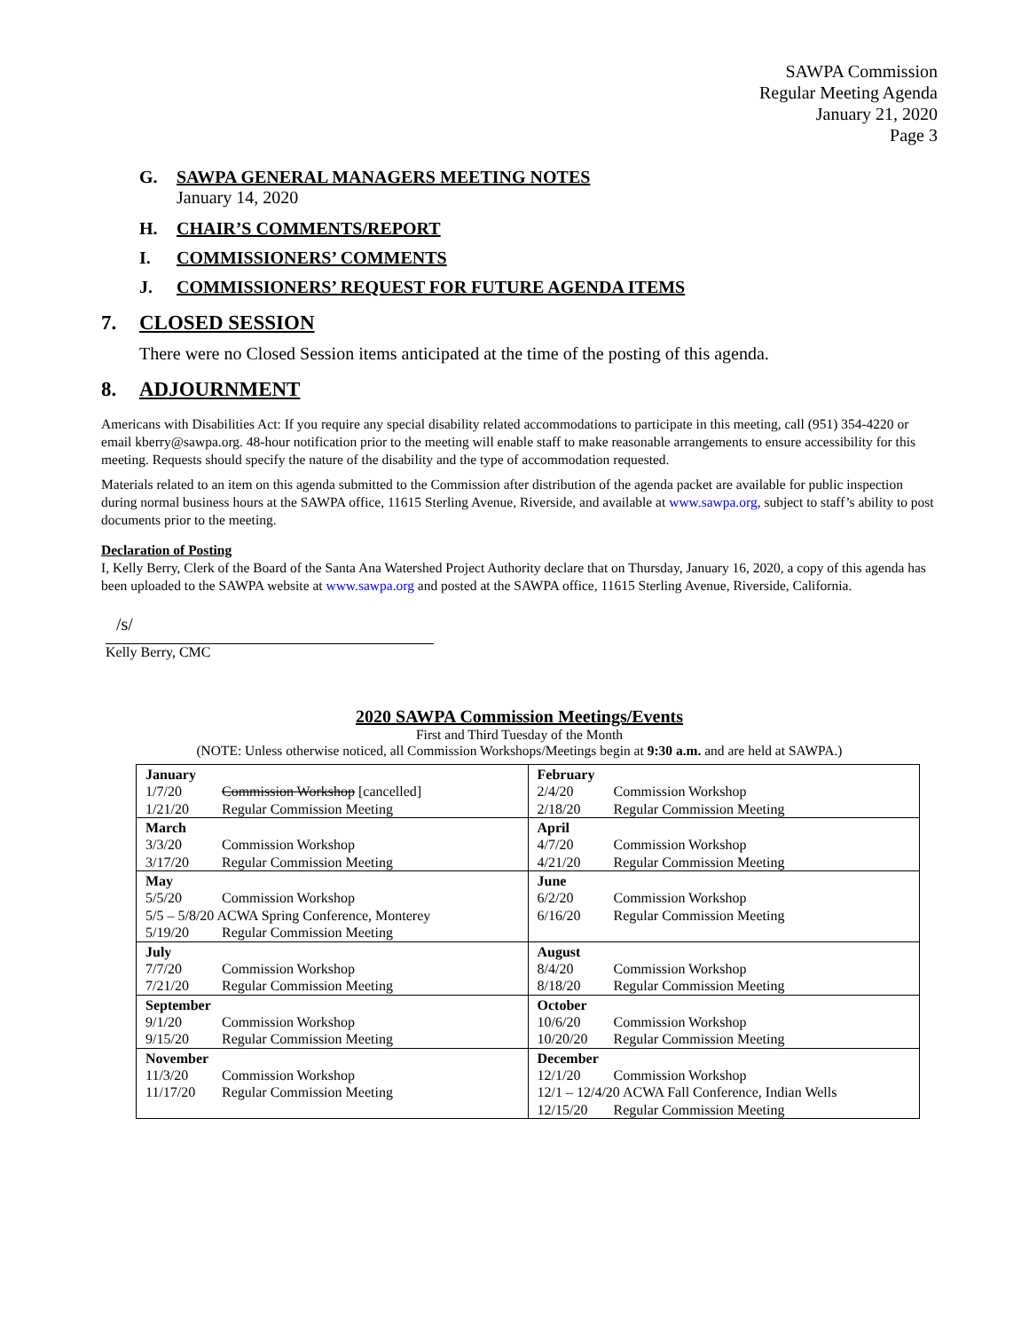SAWPA Commission
Regular Meeting Agenda
January 21, 2020
Page 3
G. SAWPA GENERAL MANAGERS MEETING NOTES
January 14, 2020
H. CHAIR’S COMMENTS/REPORT
I. COMMISSIONERS’ COMMENTS
J. COMMISSIONERS’ REQUEST FOR FUTURE AGENDA ITEMS
7. CLOSED SESSION
There were no Closed Session items anticipated at the time of the posting of this agenda.
8. ADJOURNMENT
Americans with Disabilities Act: If you require any special disability related accommodations to participate in this meeting, call (951) 354-4220 or email kberry@sawpa.org. 48-hour notification prior to the meeting will enable staff to make reasonable arrangements to ensure accessibility for this meeting. Requests should specify the nature of the disability and the type of accommodation requested.
Materials related to an item on this agenda submitted to the Commission after distribution of the agenda packet are available for public inspection during normal business hours at the SAWPA office, 11615 Sterling Avenue, Riverside, and available at www.sawpa.org, subject to staff’s ability to post documents prior to the meeting.
Declaration of Posting
I, Kelly Berry, Clerk of the Board of the Santa Ana Watershed Project Authority declare that on Thursday, January 16, 2020, a copy of this agenda has been uploaded to the SAWPA website at www.sawpa.org and posted at the SAWPA office, 11615 Sterling Avenue, Riverside, California.
/s/
Kelly Berry, CMC
2020 SAWPA Commission Meetings/Events
First and Third Tuesday of the Month
(NOTE: Unless otherwise noticed, all Commission Workshops/Meetings begin at 9:30 a.m. and are held at SAWPA.)
| January 1/7/20 Commission Workshop [cancelled] 1/21/20 Regular Commission Meeting | February 2/4/20 Commission Workshop 2/18/20 Regular Commission Meeting |
| March 3/3/20 Commission Workshop 3/17/20 Regular Commission Meeting | April 4/7/20 Commission Workshop 4/21/20 Regular Commission Meeting |
| May 5/5/20 Commission Workshop 5/5 – 5/8/20 ACWA Spring Conference, Monterey 5/19/20 Regular Commission Meeting | June 6/2/20 Commission Workshop 6/16/20 Regular Commission Meeting |
| July 7/7/20 Commission Workshop 7/21/20 Regular Commission Meeting | August 8/4/20 Commission Workshop 8/18/20 Regular Commission Meeting |
| September 9/1/20 Commission Workshop 9/15/20 Regular Commission Meeting | October 10/6/20 Commission Workshop 10/20/20 Regular Commission Meeting |
| November 11/3/20 Commission Workshop 11/17/20 Regular Commission Meeting | December 12/1/20 Commission Workshop 12/1 – 12/4/20 ACWA Fall Conference, Indian Wells 12/15/20 Regular Commission Meeting |